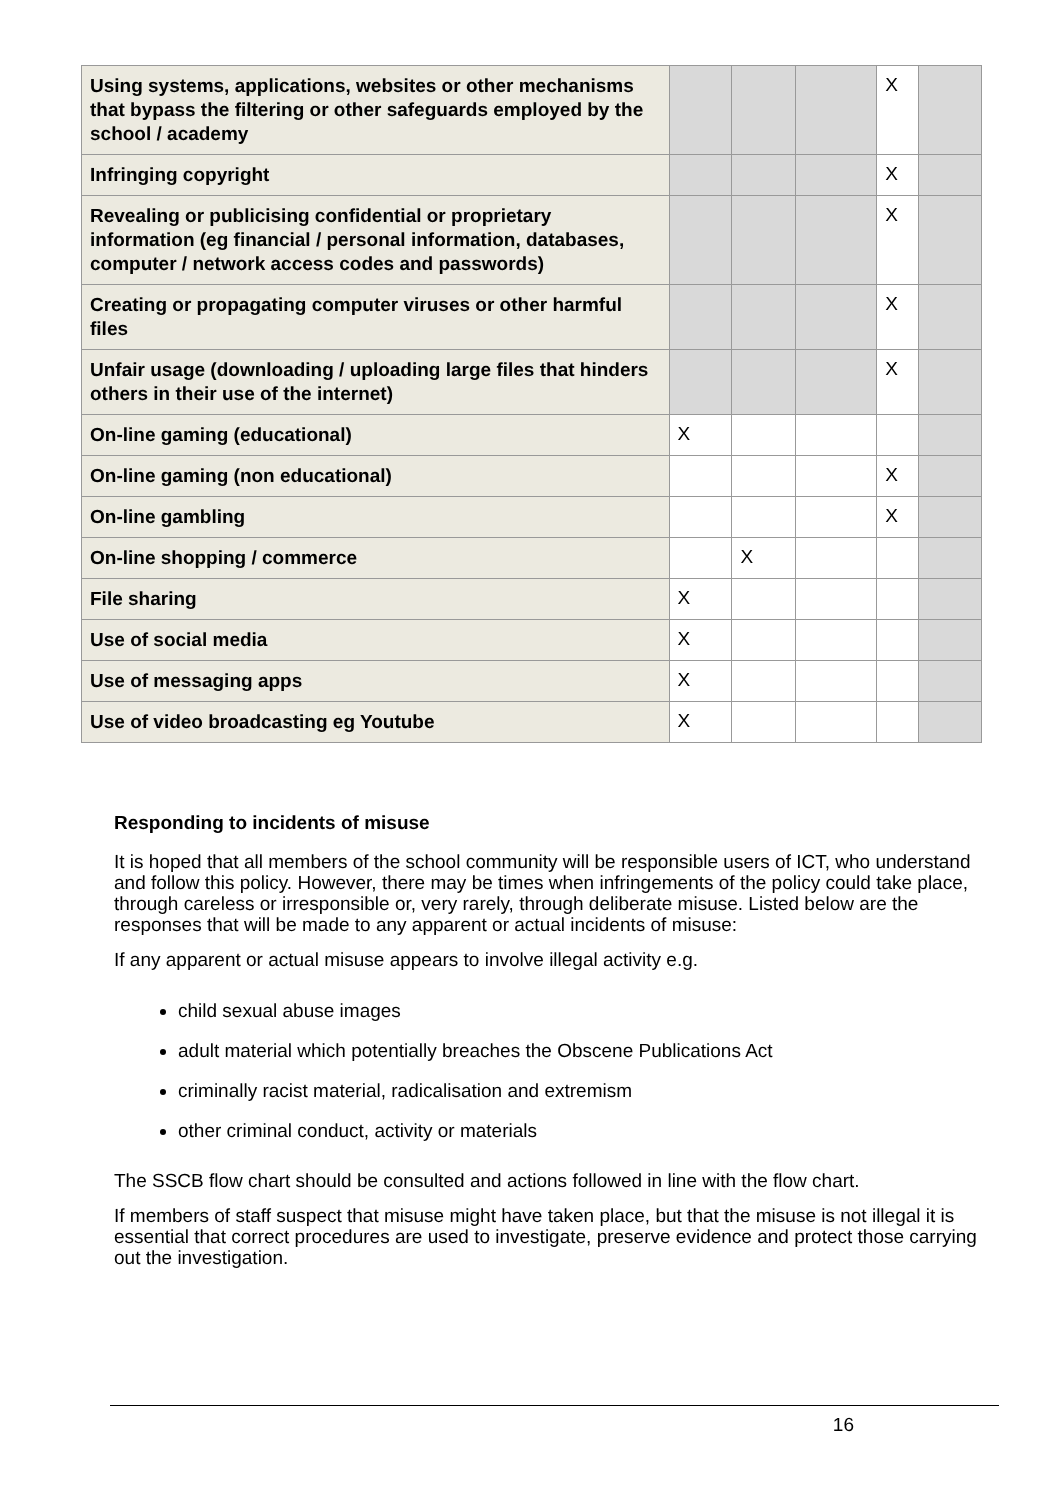| Using systems, applications, websites or other mechanisms that bypass the filtering or other safeguards employed by the school / academy | | | | X | |
| Infringing copyright | | | | X | |
| Revealing or publicising confidential or proprietary information (eg financial / personal information, databases, computer / network access codes and passwords) | | | | X | |
| Creating or propagating computer viruses or other harmful files | | | | X | |
| Unfair usage (downloading / uploading large files that hinders others in their use of the internet) | | | | X | |
| On-line gaming (educational) | X | | | | |
| On-line gaming (non educational) | | | | X | |
| On-line gambling | | | | X | |
| On-line shopping / commerce | | X | | | |
| File sharing | X | | | | |
| Use of social media | X | | | | |
| Use of messaging apps | X | | | | |
| Use of video broadcasting eg Youtube | X | | | | |
Responding to incidents of misuse
It is hoped that all members of the school community will be responsible users of ICT, who understand and follow this policy. However, there may be times when infringements of the policy could take place, through careless or irresponsible or, very rarely, through deliberate misuse. Listed below are the responses that will be made to any apparent or actual incidents of misuse:
If any apparent or actual misuse appears to involve illegal activity e.g.
child sexual abuse images
adult material which potentially breaches the Obscene Publications Act
criminally racist material, radicalisation and extremism
other criminal conduct, activity or materials
The SSCB flow chart should be consulted and actions followed in line with the flow chart.
If members of staff suspect that misuse might have taken place, but that the misuse is not illegal it is essential that correct procedures are used to investigate, preserve evidence and protect those carrying out the investigation.
16